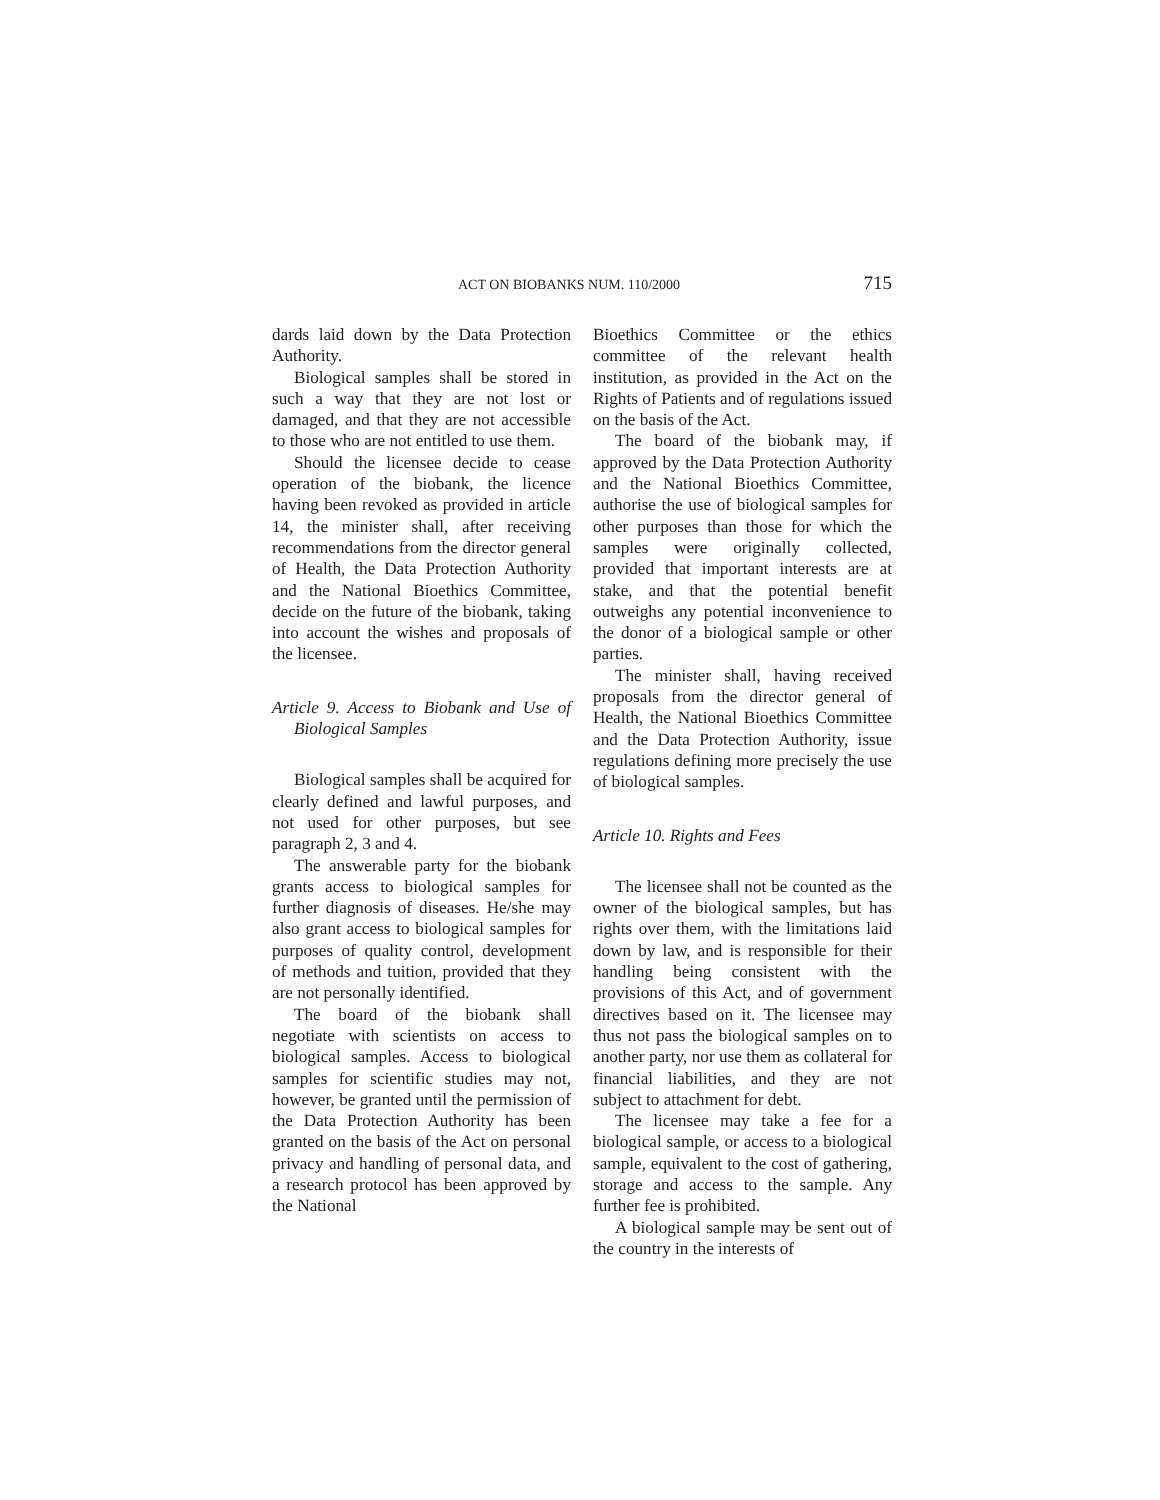ACT ON BIOBANKS NUM. 110/2000 715
dards laid down by the Data Protection Authority.
Biological samples shall be stored in such a way that they are not lost or damaged, and that they are not accessible to those who are not entitled to use them.
Should the licensee decide to cease operation of the biobank, the licence having been revoked as provided in article 14, the minister shall, after receiving recommendations from the director general of Health, the Data Protection Authority and the National Bioethics Committee, decide on the future of the biobank, taking into account the wishes and proposals of the licensee.
Article 9. Access to Biobank and Use of Biological Samples
Biological samples shall be acquired for clearly defined and lawful purposes, and not used for other purposes, but see paragraph 2, 3 and 4.
The answerable party for the biobank grants access to biological samples for further diagnosis of diseases. He/she may also grant access to biological samples for purposes of quality control, development of methods and tuition, provided that they are not personally identified.
The board of the biobank shall negotiate with scientists on access to biological samples. Access to biological samples for scientific studies may not, however, be granted until the permission of the Data Protection Authority has been granted on the basis of the Act on personal privacy and handling of personal data, and a research protocol has been approved by the National
Bioethics Committee or the ethics committee of the relevant health institution, as provided in the Act on the Rights of Patients and of regulations issued on the basis of the Act.
The board of the biobank may, if approved by the Data Protection Authority and the National Bioethics Committee, authorise the use of biological samples for other purposes than those for which the samples were originally collected, provided that important interests are at stake, and that the potential benefit outweighs any potential inconvenience to the donor of a biological sample or other parties.
The minister shall, having received proposals from the director general of Health, the National Bioethics Committee and the Data Protection Authority, issue regulations defining more precisely the use of biological samples.
Article 10. Rights and Fees
The licensee shall not be counted as the owner of the biological samples, but has rights over them, with the limitations laid down by law, and is responsible for their handling being consistent with the provisions of this Act, and of government directives based on it. The licensee may thus not pass the biological samples on to another party, nor use them as collateral for financial liabilities, and they are not subject to attachment for debt.
The licensee may take a fee for a biological sample, or access to a biological sample, equivalent to the cost of gathering, storage and access to the sample. Any further fee is prohibited.
A biological sample may be sent out of the country in the interests of